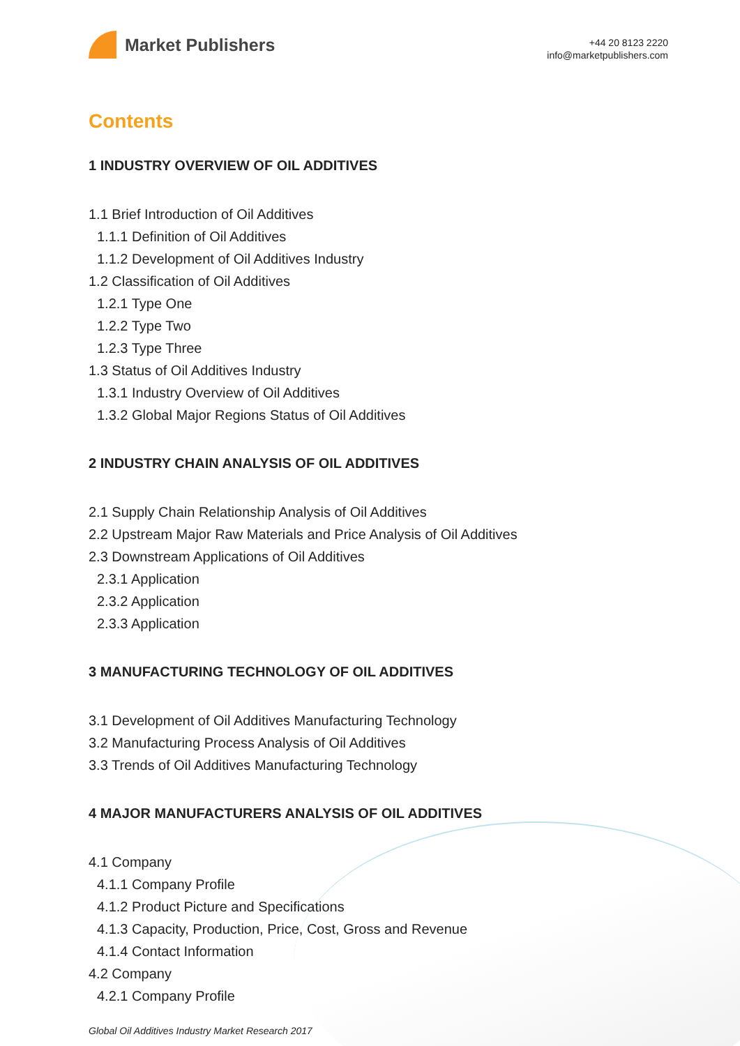Market Publishers
+44 20 8123 2220
info@marketpublishers.com
Contents
1 INDUSTRY OVERVIEW OF OIL ADDITIVES
1.1 Brief Introduction of Oil Additives
1.1.1 Definition of Oil Additives
1.1.2 Development of Oil Additives Industry
1.2 Classification of Oil Additives
1.2.1 Type One
1.2.2 Type Two
1.2.3 Type Three
1.3 Status of Oil Additives Industry
1.3.1 Industry Overview of Oil Additives
1.3.2 Global Major Regions Status of Oil Additives
2 INDUSTRY CHAIN ANALYSIS OF OIL ADDITIVES
2.1 Supply Chain Relationship Analysis of Oil Additives
2.2 Upstream Major Raw Materials and Price Analysis of Oil Additives
2.3 Downstream Applications of Oil Additives
2.3.1 Application
2.3.2 Application
2.3.3 Application
3 MANUFACTURING TECHNOLOGY OF OIL ADDITIVES
3.1 Development of Oil Additives Manufacturing Technology
3.2 Manufacturing Process Analysis of Oil Additives
3.3 Trends of Oil Additives Manufacturing Technology
4 MAJOR MANUFACTURERS ANALYSIS OF OIL ADDITIVES
4.1 Company
4.1.1 Company Profile
4.1.2 Product Picture and Specifications
4.1.3 Capacity, Production, Price, Cost, Gross and Revenue
4.1.4 Contact Information
4.2 Company
4.2.1 Company Profile
Global Oil Additives Industry Market Research 2017